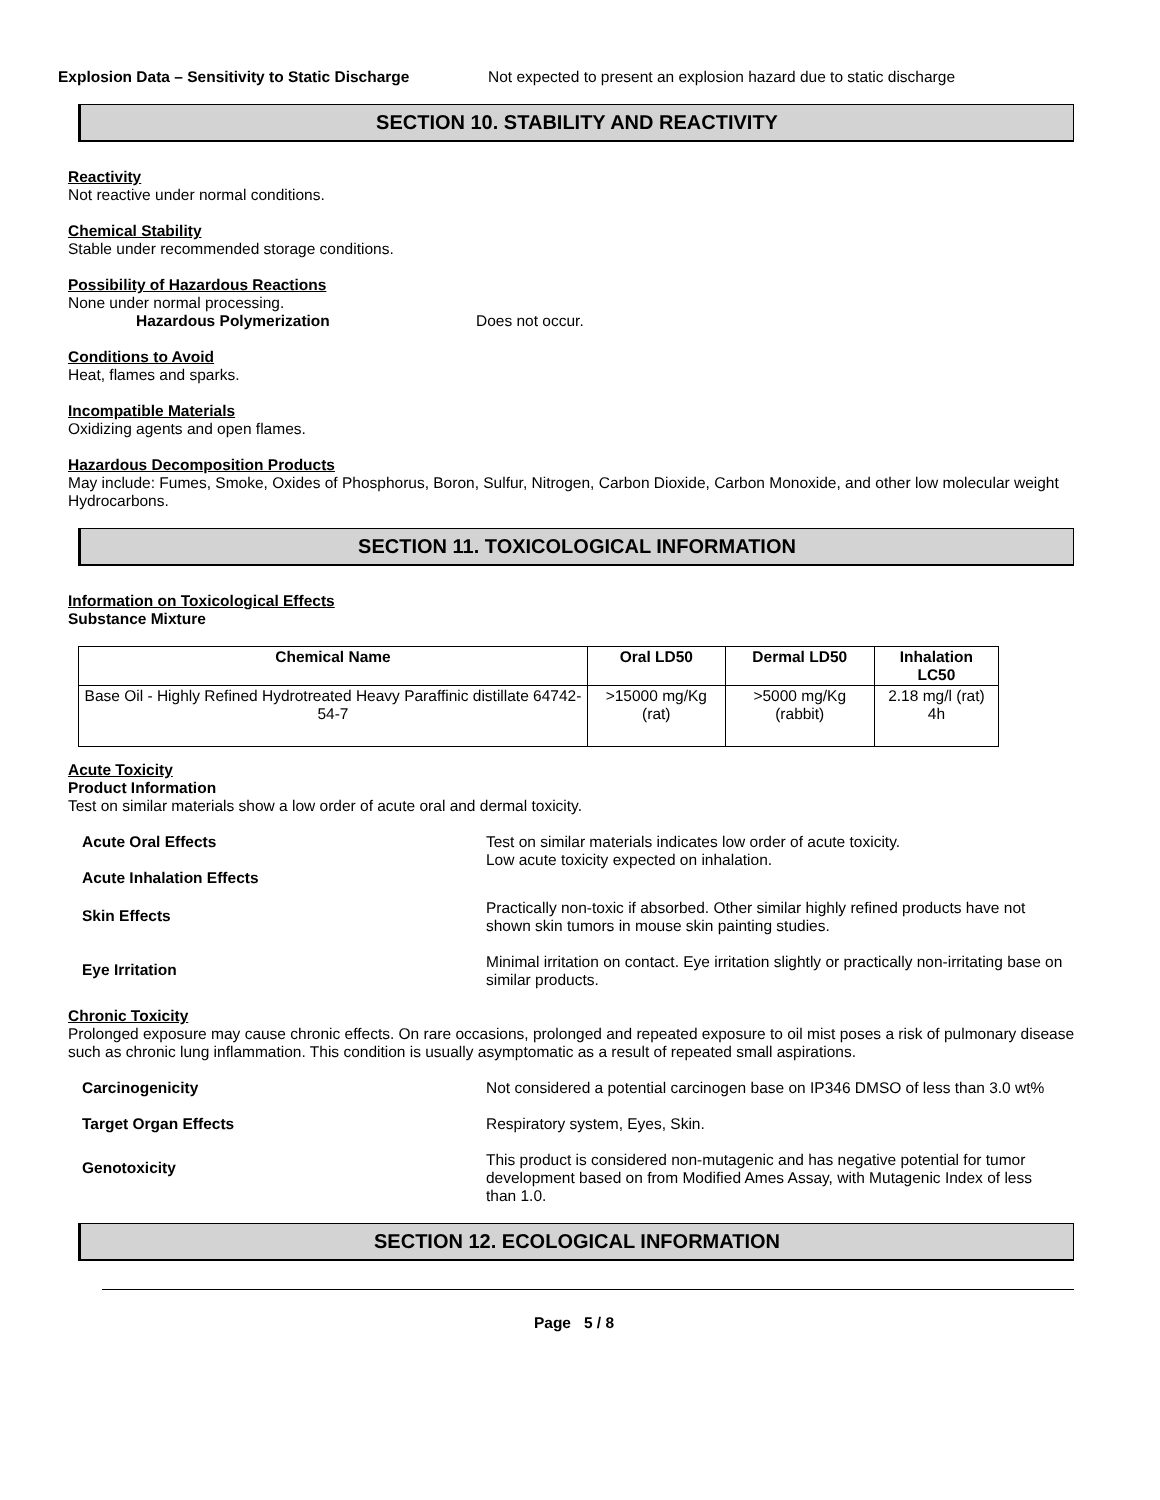Explosion Data – Sensitivity to Static Discharge
Not expected to present an explosion hazard due to static discharge
SECTION 10. STABILITY AND REACTIVITY
Reactivity
Not reactive under normal conditions.
Chemical Stability
Stable under recommended storage conditions.
Possibility of Hazardous Reactions
None under normal processing.
Hazardous Polymerization Does not occur.
Conditions to Avoid
Heat, flames and sparks.
Incompatible Materials
Oxidizing agents and open flames.
Hazardous Decomposition Products
May include: Fumes, Smoke, Oxides of Phosphorus, Boron, Sulfur, Nitrogen, Carbon Dioxide, Carbon Monoxide, and other low molecular weight Hydrocarbons.
SECTION 11. TOXICOLOGICAL INFORMATION
Information on Toxicological Effects
Substance Mixture
| Chemical Name | Oral LD50 | Dermal LD50 | Inhalation LC50 |
| --- | --- | --- | --- |
| Base Oil - Highly Refined Hydrotreated Heavy Paraffinic distillate 64742-54-7 | >15000 mg/Kg (rat) | >5000 mg/Kg (rabbit) | 2.18 mg/l (rat) 4h |
Acute Toxicity
Product Information
Test on similar materials show a low order of acute oral and dermal toxicity.
Acute Oral Effects Test on similar materials indicates low order of acute toxicity.
Low acute toxicity expected on inhalation.
Acute Inhalation Effects
Skin Effects
Practically non-toxic if absorbed. Other similar highly refined products have not shown skin tumors in mouse skin painting studies.
Eye Irritation
Minimal irritation on contact. Eye irritation slightly or practically non-irritating base on similar products.
Chronic Toxicity
Prolonged exposure may cause chronic effects. On rare occasions, prolonged and repeated exposure to oil mist poses a risk of pulmonary disease such as chronic lung inflammation. This condition is usually asymptomatic as a result of repeated small aspirations.
Carcinogenicity Not considered a potential carcinogen base on IP346 DMSO of less than 3.0 wt%
Target Organ Effects Respiratory system, Eyes, Skin.
Genotoxicity
This product is considered non-mutagenic and has negative potential for tumor development based on from Modified Ames Assay, with Mutagenic Index of less than 1.0.
SECTION 12. ECOLOGICAL INFORMATION
Page 5 / 8